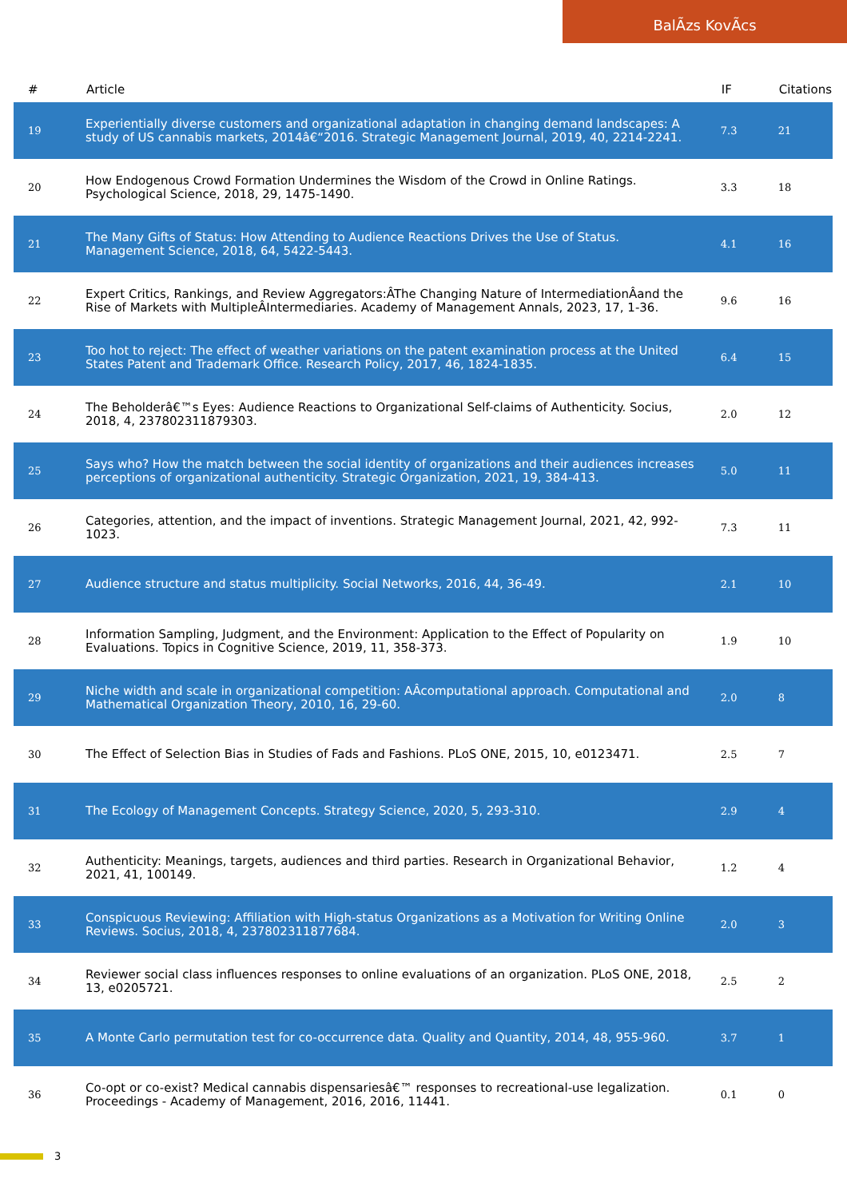BalÃzs KovÃcs
| # | Article | IF | Citations |
| --- | --- | --- | --- |
| 19 | Experientially diverse customers and organizational adaptation in changing demand landscapes: A study of US cannabis markets, 2014â€“2016. Strategic Management Journal, 2019, 40, 2214-2241. | 7.3 | 21 |
| 20 | How Endogenous Crowd Formation Undermines the Wisdom of the Crowd in Online Ratings. Psychological Science, 2018, 29, 1475-1490. | 3.3 | 18 |
| 21 | The Many Gifts of Status: How Attending to Audience Reactions Drives the Use of Status. Management Science, 2018, 64, 5422-5443. | 4.1 | 16 |
| 22 | Expert Critics, Rankings, and Review Aggregators:ÂThe Changing Nature of IntermediationÂand the Rise of Markets with MultipleÂIntermediaries. Academy of Management Annals, 2023, 17, 1-36. | 9.6 | 16 |
| 23 | Too hot to reject: The effect of weather variations on the patent examination process at the United States Patent and Trademark Office. Research Policy, 2017, 46, 1824-1835. | 6.4 | 15 |
| 24 | The Beholderâ€™s Eyes: Audience Reactions to Organizational Self-claims of Authenticity. Socius, 2018, 4, 237802311879303. | 2.0 | 12 |
| 25 | Says who? How the match between the social identity of organizations and their audiences increases perceptions of organizational authenticity. Strategic Organization, 2021, 19, 384-413. | 5.0 | 11 |
| 26 | Categories, attention, and the impact of inventions. Strategic Management Journal, 2021, 42, 992-1023. | 7.3 | 11 |
| 27 | Audience structure and status multiplicity. Social Networks, 2016, 44, 36-49. | 2.1 | 10 |
| 28 | Information Sampling, Judgment, and the Environment: Application to the Effect of Popularity on Evaluations. Topics in Cognitive Science, 2019, 11, 358-373. | 1.9 | 10 |
| 29 | Niche width and scale in organizational competition: AÂcomputational approach. Computational and Mathematical Organization Theory, 2010, 16, 29-60. | 2.0 | 8 |
| 30 | The Effect of Selection Bias in Studies of Fads and Fashions. PLoS ONE, 2015, 10, e0123471. | 2.5 | 7 |
| 31 | The Ecology of Management Concepts. Strategy Science, 2020, 5, 293-310. | 2.9 | 4 |
| 32 | Authenticity: Meanings, targets, audiences and third parties. Research in Organizational Behavior, 2021, 41, 100149. | 1.2 | 4 |
| 33 | Conspicuous Reviewing: Affiliation with High-status Organizations as a Motivation for Writing Online Reviews. Socius, 2018, 4, 237802311877684. | 2.0 | 3 |
| 34 | Reviewer social class influences responses to online evaluations of an organization. PLoS ONE, 2018, 13, e0205721. | 2.5 | 2 |
| 35 | A Monte Carlo permutation test for co-occurrence data. Quality and Quantity, 2014, 48, 955-960. | 3.7 | 1 |
| 36 | Co-opt or co-exist? Medical cannabis dispensariesâ€™ responses to recreational-use legalization. Proceedings - Academy of Management, 2016, 2016, 11441. | 0.1 | 0 |
3